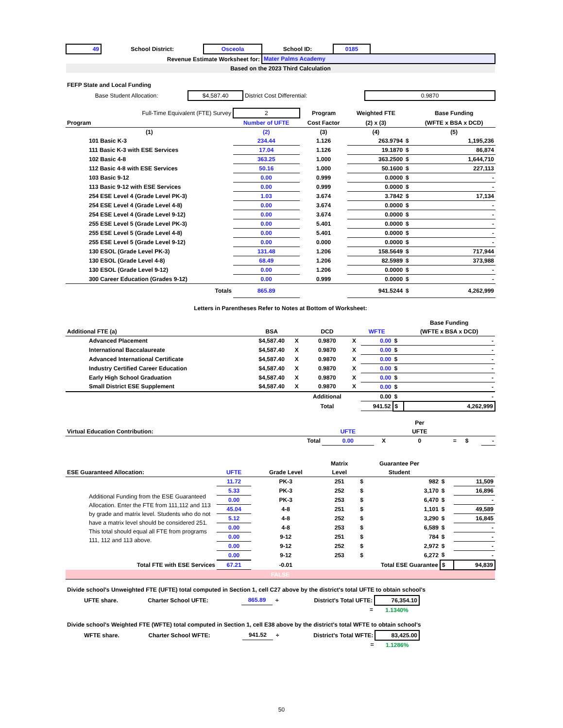| 49 | School District: | Osceola | School ID: | 0185 | |
| Revenue Estimate Worksheet for: | | | Mater Palms Academy | | |
| Based on the 2023 Third Calculation | | | | | |
FEFP State and Local Funding
| Base Student Allocation: | $4,587.40 | District Cost Differential: | 0.9870 |
| Full-Time Equivalent (FTE) Survey | 2 | Program | Weighted FTE | | Base Funding |
| Program | Number of UFTE | Cost Factor | (2) x (3) | | (WFTE x BSA x DCD) |
| (1) | (2) | (3) | (4) | | (5) |
| 101 Basic K-3 | 234.44 | 1.126 | 263.9794 | $ | 1,195,236 |
| 111 Basic K-3 with ESE Services | 17.04 | 1.126 | 19.1870 | $ | 86,874 |
| 102 Basic 4-8 | 363.25 | 1.000 | 363.2500 | $ | 1,644,710 |
| 112 Basic 4-8 with ESE Services | 50.16 | 1.000 | 50.1600 | $ | 227,113 |
| 103 Basic 9-12 | 0.00 | 0.999 | 0.0000 | $ | - |
| 113 Basic 9-12 with ESE Services | 0.00 | 0.999 | 0.0000 | $ | - |
| 254 ESE Level 4 (Grade Level PK-3) | 1.03 | 3.674 | 3.7842 | $ | 17,134 |
| 254 ESE Level 4 (Grade Level 4-8) | 0.00 | 3.674 | 0.0000 | $ | - |
| 254 ESE Level 4 (Grade Level 9-12) | 0.00 | 3.674 | 0.0000 | $ | - |
| 255 ESE Level 5 (Grade Level PK-3) | 0.00 | 5.401 | 0.0000 | $ | - |
| 255 ESE Level 5 (Grade Level 4-8) | 0.00 | 5.401 | 0.0000 | $ | - |
| 255 ESE Level 5 (Grade Level 9-12) | 0.00 | 0.000 | 0.0000 | $ | - |
| 130 ESOL (Grade Level PK-3) | 131.48 | 1.206 | 158.5649 | $ | 717,944 |
| 130 ESOL (Grade Level 4-8) | 68.49 | 1.206 | 82.5989 | $ | 373,988 |
| 130 ESOL (Grade Level 9-12) | 0.00 | 1.206 | 0.0000 | $ | - |
| 300 Career Education (Grades 9-12) | 0.00 | 0.999 | 0.0000 | $ | - |
| Totals | 865.89 | | 941.5244 | $ | 4,262,999 |
Letters in Parentheses Refer to Notes at Bottom of Worksheet:
| | | | | | | | Base Funding |
| Additional FTE (a) | BSA | | DCD | | WFTE | | (WFTE x BSA x DCD) |
| Advanced Placement | $4,587.40 | X | 0.9870 | X | 0.00 | $ | - |
| International Baccalaureate | $4,587.40 | X | 0.9870 | X | 0.00 | $ | - |
| Advanced International Certificate | $4,587.40 | X | 0.9870 | X | 0.00 | $ | - |
| Industry Certified Career Education | $4,587.40 | X | 0.9870 | X | 0.00 | $ | - |
| Early High School Graduation | $4,587.40 | X | 0.9870 | X | 0.00 | $ | - |
| Small District ESE Supplement | $4,587.40 | X | 0.9870 | X | 0.00 | $ | - |
| | | | Additional | | 0.00 | $ | - |
| | | | Total | | 941.52 | $ | 4,262,999 |
| | | | Per | | | |
| Virtual Education Contribution: | UFTE | | UFTE | | | |
| Total | 0.00 | X | 0 | = | $ | - |
| | | | Matrix | Guarantee Per | | | |
| ESE Guaranteed Allocation: | UFTE | Grade Level | Level | Student | | | |
| Additional Funding from the ESE Guaranteed Allocation. Enter the FTE from 111,112 and 113 by grade and matrix level. Students who do not have a matrix level should be considered 251. This total should equal all FTE from programs 111, 112 and 113 above. | 11.72 | PK-3 | 251 | $ | 982 | $ | 11,509 |
| | 5.33 | PK-3 | 252 | $ | 3,170 | $ | 16,896 |
| | 0.00 | PK-3 | 253 | $ | 6,470 | $ | - |
| | 45.04 | 4-8 | 251 | $ | 1,101 | $ | 49,589 |
| | 5.12 | 4-8 | 252 | $ | 3,290 | $ | 16,845 |
| | 0.00 | 4-8 | 253 | $ | 6,589 | $ | - |
| | 0.00 | 9-12 | 251 | $ | 784 | $ | - |
| | 0.00 | 9-12 | 252 | $ | 2,972 | $ | - |
| | 0.00 | 9-12 | 253 | $ | 6,272 | $ | - |
| Total FTE with ESE Services | 67.21 | -0.01 | Total ESE Guarantee | | | $ | 94,839 |
| FALSE | | | | | | | |
Divide school's Unweighted FTE (UFTE) total computed in Section 1, cell C27 above by the district's total UFTE to obtain school's
| UFTE share. | Charter School UFTE: | 865.89 | ÷ | District's Total UFTE: | 76,354.10 | |
| | | | | = | 1.1340% | |
Divide school's Weighted FTE (WFTE) total computed in Section 1, cell E38 above by the district's total WFTE to obtain school's
| WFTE share. | Charter School WFTE: | 941.52 | ÷ | District's Total WFTE: | 83,425.00 | |
| | | | | = | 1.1286% | |
50